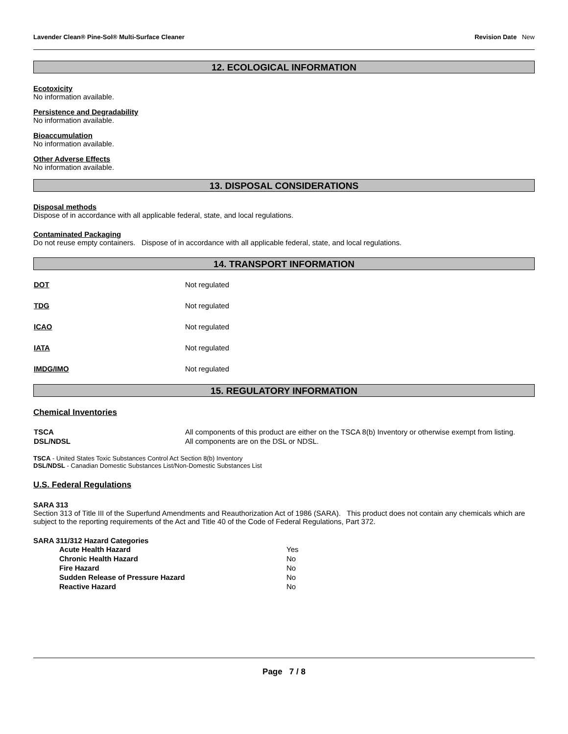Lavender Clean® Pine-Sol® Multi-Surface Cleaner Revision Date New
12. ECOLOGICAL INFORMATION
Ecotoxicity
No information available.
Persistence and Degradability
No information available.
Bioaccumulation
No information available.
Other Adverse Effects
No information available.
13. DISPOSAL CONSIDERATIONS
Disposal methods
Dispose of in accordance with all applicable federal, state, and local regulations.
Contaminated Packaging
Do not reuse empty containers. Dispose of in accordance with all applicable federal, state, and local regulations.
14. TRANSPORT INFORMATION
| DOT | Not regulated |
| TDG | Not regulated |
| ICAO | Not regulated |
| IATA | Not regulated |
| IMDG/IMO | Not regulated |
15. REGULATORY INFORMATION
Chemical Inventories
| TSCA | All components of this product are either on the TSCA 8(b) Inventory or otherwise exempt from listing. |
| DSL/NDSL | All components are on the DSL or NDSL. |
TSCA - United States Toxic Substances Control Act Section 8(b) Inventory
DSL/NDSL - Canadian Domestic Substances List/Non-Domestic Substances List
U.S. Federal Regulations
SARA 313
Section 313 of Title III of the Superfund Amendments and Reauthorization Act of 1986 (SARA). This product does not contain any chemicals which are subject to the reporting requirements of the Act and Title 40 of the Code of Federal Regulations, Part 372.
SARA 311/312 Hazard Categories
| Acute Health Hazard | Yes |
| Chronic Health Hazard | No |
| Fire Hazard | No |
| Sudden Release of Pressure Hazard | No |
| Reactive Hazard | No |
Page 7 / 8